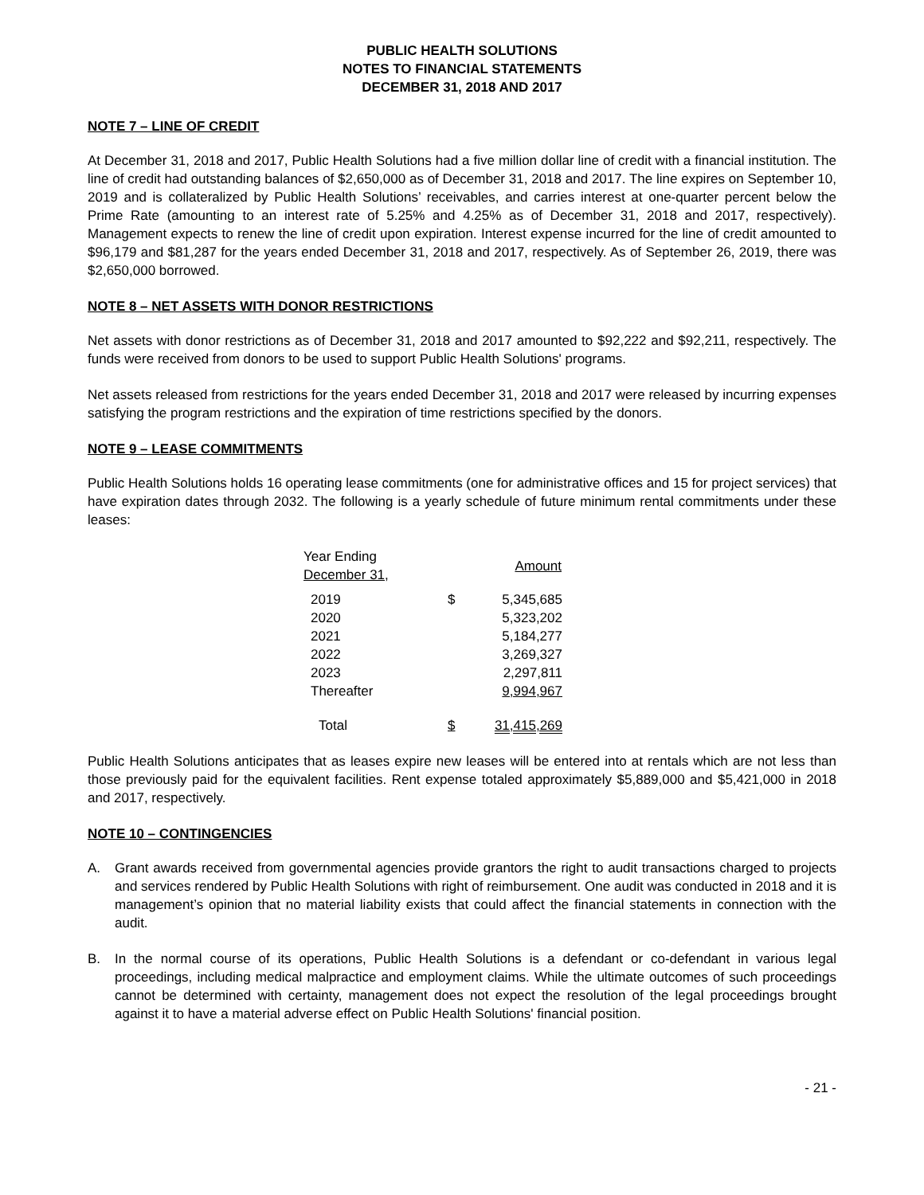PUBLIC HEALTH SOLUTIONS
NOTES TO FINANCIAL STATEMENTS
DECEMBER 31, 2018 AND 2017
NOTE 7 – LINE OF CREDIT
At December 31, 2018 and 2017, Public Health Solutions had a five million dollar line of credit with a financial institution. The line of credit had outstanding balances of $2,650,000 as of December 31, 2018 and 2017. The line expires on September 10, 2019 and is collateralized by Public Health Solutions’ receivables, and carries interest at one-quarter percent below the Prime Rate (amounting to an interest rate of 5.25% and 4.25% as of December 31, 2018 and 2017, respectively). Management expects to renew the line of credit upon expiration. Interest expense incurred for the line of credit amounted to $96,179 and $81,287 for the years ended December 31, 2018 and 2017, respectively. As of September 26, 2019, there was $2,650,000 borrowed.
NOTE 8 – NET ASSETS WITH DONOR RESTRICTIONS
Net assets with donor restrictions as of December 31, 2018 and 2017 amounted to $92,222 and $92,211, respectively. The funds were received from donors to be used to support Public Health Solutions' programs.
Net assets released from restrictions for the years ended December 31, 2018 and 2017 were released by incurring expenses satisfying the program restrictions and the expiration of time restrictions specified by the donors.
NOTE 9 – LEASE COMMITMENTS
Public Health Solutions holds 16 operating lease commitments (one for administrative offices and 15 for project services) that have expiration dates through 2032. The following is a yearly schedule of future minimum rental commitments under these leases:
| Year Ending December 31, | | Amount |
| --- | --- | --- |
| 2019 | $ | 5,345,685 |
| 2020 | | 5,323,202 |
| 2021 | | 5,184,277 |
| 2022 | | 3,269,327 |
| 2023 | | 2,297,811 |
| Thereafter | | 9,994,967 |
| Total | $ | 31,415,269 |
Public Health Solutions anticipates that as leases expire new leases will be entered into at rentals which are not less than those previously paid for the equivalent facilities. Rent expense totaled approximately $5,889,000 and $5,421,000 in 2018 and 2017, respectively.
NOTE 10 – CONTINGENCIES
A. Grant awards received from governmental agencies provide grantors the right to audit transactions charged to projects and services rendered by Public Health Solutions with right of reimbursement. One audit was conducted in 2018 and it is management’s opinion that no material liability exists that could affect the financial statements in connection with the audit.
B. In the normal course of its operations, Public Health Solutions is a defendant or co-defendant in various legal proceedings, including medical malpractice and employment claims. While the ultimate outcomes of such proceedings cannot be determined with certainty, management does not expect the resolution of the legal proceedings brought against it to have a material adverse effect on Public Health Solutions' financial position.
- 21 -